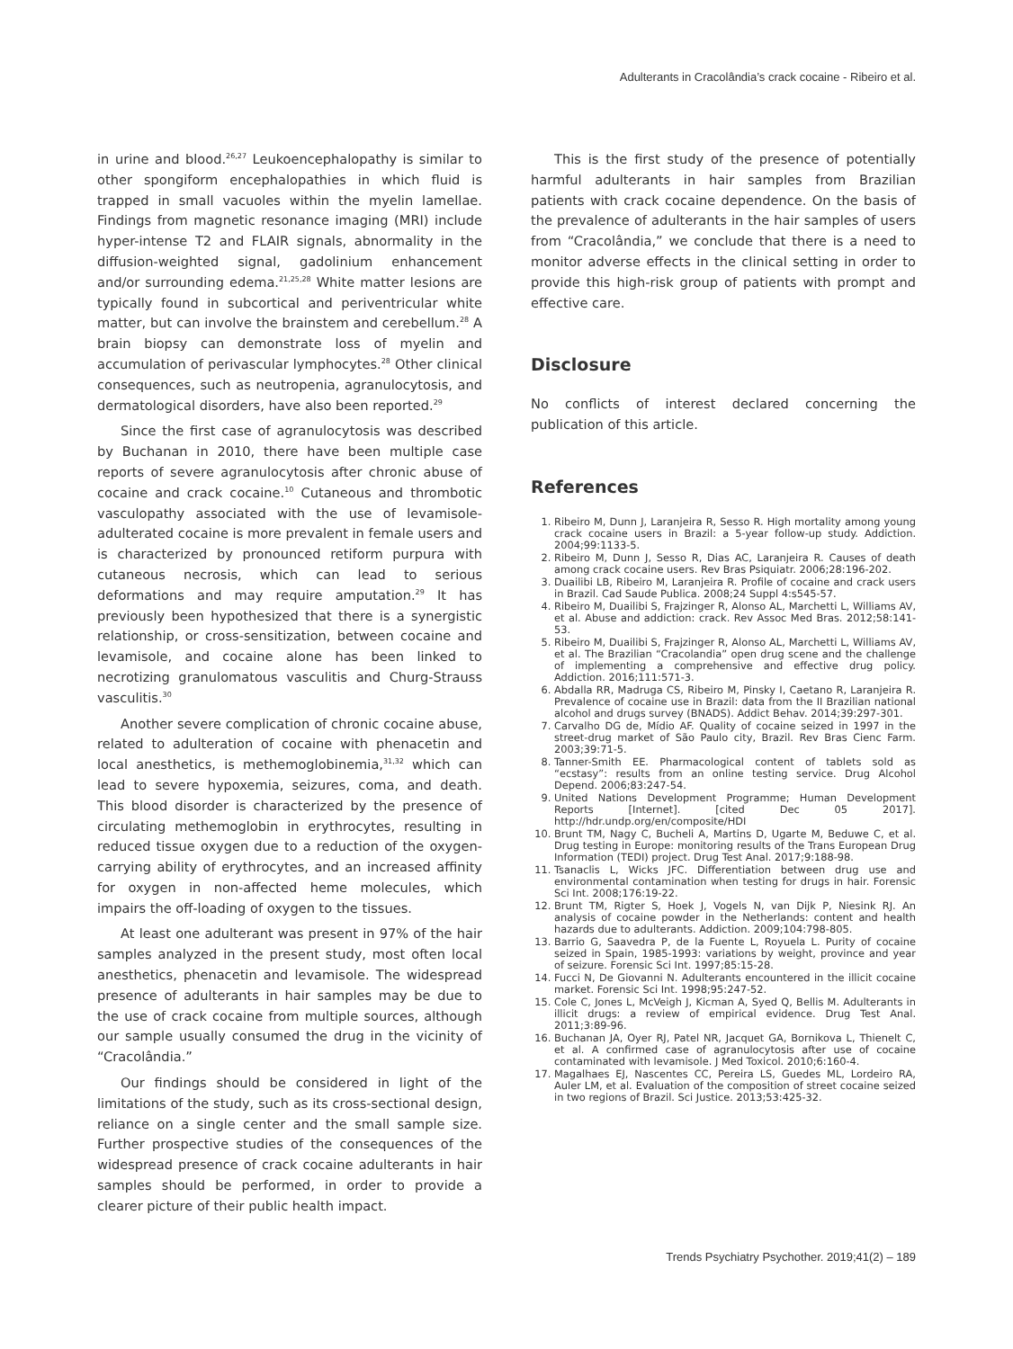Adulterants in Cracolândia’s crack cocaine - Ribeiro et al.
in urine and blood.<sup>26,27</sup> Leukoencephalopathy is similar to other spongiform encephalopathies in which fluid is trapped in small vacuoles within the myelin lamellae. Findings from magnetic resonance imaging (MRI) include hyper-intense T2 and FLAIR signals, abnormality in the diffusion-weighted signal, gadolinium enhancement and/or surrounding edema.<sup>21,25,28</sup> White matter lesions are typically found in subcortical and periventricular white matter, but can involve the brainstem and cerebellum.<sup>28</sup> A brain biopsy can demonstrate loss of myelin and accumulation of perivascular lymphocytes.<sup>28</sup> Other clinical consequences, such as neutropenia, agranulocytosis, and dermatological disorders, have also been reported.<sup>29</sup>
Since the first case of agranulocytosis was described by Buchanan in 2010, there have been multiple case reports of severe agranulocytosis after chronic abuse of cocaine and crack cocaine.<sup>10</sup> Cutaneous and thrombotic vasculopathy associated with the use of levamisole-adulterated cocaine is more prevalent in female users and is characterized by pronounced retiform purpura with cutaneous necrosis, which can lead to serious deformations and may require amputation.<sup>29</sup> It has previously been hypothesized that there is a synergistic relationship, or cross-sensitization, between cocaine and levamisole, and cocaine alone has been linked to necrotizing granulomatous vasculitis and Churg-Strauss vasculitis.<sup>30</sup>
Another severe complication of chronic cocaine abuse, related to adulteration of cocaine with phenacetin and local anesthetics, is methemoglobinemia,<sup>31,32</sup> which can lead to severe hypoxemia, seizures, coma, and death. This blood disorder is characterized by the presence of circulating methemoglobin in erythrocytes, resulting in reduced tissue oxygen due to a reduction of the oxygen-carrying ability of erythrocytes, and an increased affinity for oxygen in non-affected heme molecules, which impairs the off-loading of oxygen to the tissues.
At least one adulterant was present in 97% of the hair samples analyzed in the present study, most often local anesthetics, phenacetin and levamisole. The widespread presence of adulterants in hair samples may be due to the use of crack cocaine from multiple sources, although our sample usually consumed the drug in the vicinity of “Cracolândia.”
Our findings should be considered in light of the limitations of the study, such as its cross-sectional design, reliance on a single center and the small sample size. Further prospective studies of the consequences of the widespread presence of crack cocaine adulterants in hair samples should be performed, in order to provide a clearer picture of their public health impact.
This is the first study of the presence of potentially harmful adulterants in hair samples from Brazilian patients with crack cocaine dependence. On the basis of the prevalence of adulterants in the hair samples of users from “Cracolândia,” we conclude that there is a need to monitor adverse effects in the clinical setting in order to provide this high-risk group of patients with prompt and effective care.
Disclosure
No conflicts of interest declared concerning the publication of this article.
References
1. Ribeiro M, Dunn J, Laranjeira R, Sesso R. High mortality among young crack cocaine users in Brazil: a 5-year follow-up study. Addiction. 2004;99:1133-5.
2. Ribeiro M, Dunn J, Sesso R, Dias AC, Laranjeira R. Causes of death among crack cocaine users. Rev Bras Psiquiatr. 2006;28:196-202.
3. Duailibi LB, Ribeiro M, Laranjeira R. Profile of cocaine and crack users in Brazil. Cad Saude Publica. 2008;24 Suppl 4:s545-57.
4. Ribeiro M, Duailibi S, Frajzinger R, Alonso AL, Marchetti L, Williams AV, et al. Abuse and addiction: crack. Rev Assoc Med Bras. 2012;58:141-53.
5. Ribeiro M, Duailibi S, Frajzinger R, Alonso AL, Marchetti L, Williams AV, et al. The Brazilian “Cracolandia” open drug scene and the challenge of implementing a comprehensive and effective drug policy. Addiction. 2016;111:571-3.
6. Abdalla RR, Madruga CS, Ribeiro M, Pinsky I, Caetano R, Laranjeira R. Prevalence of cocaine use in Brazil: data from the II Brazilian national alcohol and drugs survey (BNADS). Addict Behav. 2014;39:297-301.
7. Carvalho DG de, Mídio AF. Quality of cocaine seized in 1997 in the street-drug market of São Paulo city, Brazil. Rev Bras Cienc Farm. 2003;39:71-5.
8. Tanner-Smith EE. Pharmacological content of tablets sold as “ecstasy”: results from an online testing service. Drug Alcohol Depend. 2006;83:247-54.
9. United Nations Development Programme; Human Development Reports [Internet]. [cited Dec 05 2017]. http://hdr.undp.org/en/composite/HDI
10. Brunt TM, Nagy C, Bucheli A, Martins D, Ugarte M, Beduwe C, et al. Drug testing in Europe: monitoring results of the Trans European Drug Information (TEDI) project. Drug Test Anal. 2017;9:188-98.
11. Tsanaclis L, Wicks JFC. Differentiation between drug use and environmental contamination when testing for drugs in hair. Forensic Sci Int. 2008;176:19-22.
12. Brunt TM, Rigter S, Hoek J, Vogels N, van Dijk P, Niesink RJ. An analysis of cocaine powder in the Netherlands: content and health hazards due to adulterants. Addiction. 2009;104:798-805.
13. Barrio G, Saavedra P, de la Fuente L, Royuela L. Purity of cocaine seized in Spain, 1985-1993: variations by weight, province and year of seizure. Forensic Sci Int. 1997;85:15-28.
14. Fucci N, De Giovanni N. Adulterants encountered in the illicit cocaine market. Forensic Sci Int. 1998;95:247-52.
15. Cole C, Jones L, McVeigh J, Kicman A, Syed Q, Bellis M. Adulterants in illicit drugs: a review of empirical evidence. Drug Test Anal. 2011;3:89-96.
16. Buchanan JA, Oyer RJ, Patel NR, Jacquet GA, Bornikova L, Thienelt C, et al. A confirmed case of agranulocytosis after use of cocaine contaminated with levamisole. J Med Toxicol. 2010;6:160-4.
17. Magalhaes EJ, Nascentes CC, Pereira LS, Guedes ML, Lordeiro RA, Auler LM, et al. Evaluation of the composition of street cocaine seized in two regions of Brazil. Sci Justice. 2013;53:425-32.
Trends Psychiatry Psychother. 2019;41(2) – 189